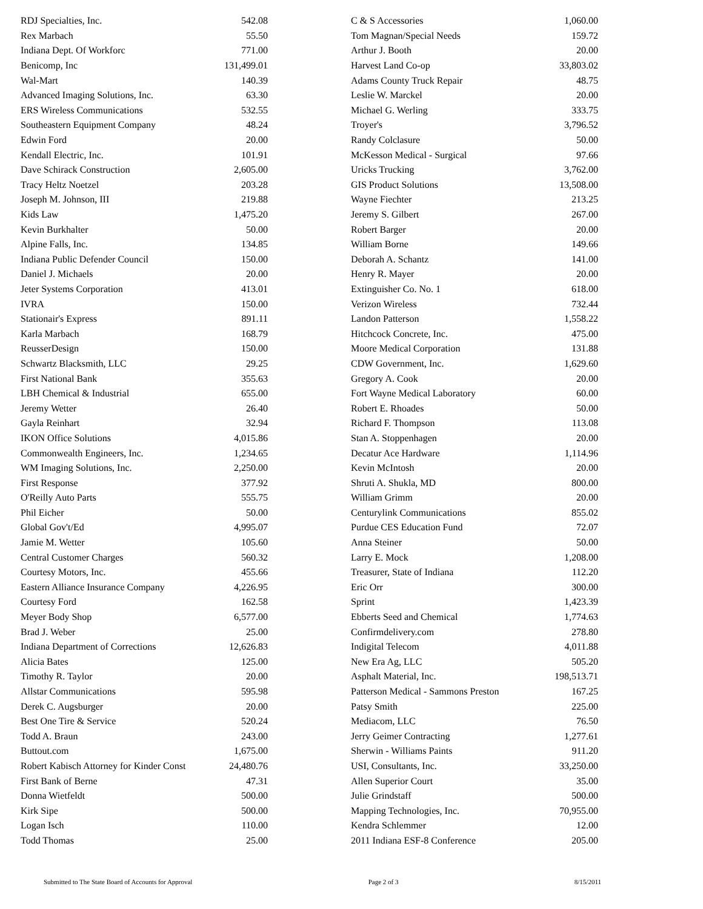| RDJ Specialties, Inc. | 542.08 |
| Rex Marbach | 55.50 |
| Indiana Dept. Of Workforc | 771.00 |
| Benicomp, Inc | 131,499.01 |
| Wal-Mart | 140.39 |
| Advanced Imaging Solutions, Inc. | 63.30 |
| ERS Wireless Communications | 532.55 |
| Southeastern Equipment Company | 48.24 |
| Edwin Ford | 20.00 |
| Kendall Electric, Inc. | 101.91 |
| Dave Schirack Construction | 2,605.00 |
| Tracy Heltz Noetzel | 203.28 |
| Joseph M. Johnson, III | 219.88 |
| Kids Law | 1,475.20 |
| Kevin Burkhalter | 50.00 |
| Alpine Falls, Inc. | 134.85 |
| Indiana Public Defender Council | 150.00 |
| Daniel J. Michaels | 20.00 |
| Jeter Systems Corporation | 413.01 |
| IVRA | 150.00 |
| Stationair's Express | 891.11 |
| Karla Marbach | 168.79 |
| ReusserDesign | 150.00 |
| Schwartz Blacksmith, LLC | 29.25 |
| First National Bank | 355.63 |
| LBH Chemical & Industrial | 655.00 |
| Jeremy Wetter | 26.40 |
| Gayla Reinhart | 32.94 |
| IKON Office Solutions | 4,015.86 |
| Commonwealth Engineers, Inc. | 1,234.65 |
| WM Imaging Solutions, Inc. | 2,250.00 |
| First Response | 377.92 |
| O'Reilly Auto Parts | 555.75 |
| Phil Eicher | 50.00 |
| Global Gov't/Ed | 4,995.07 |
| Jamie M. Wetter | 105.60 |
| Central Customer Charges | 560.32 |
| Courtesy Motors, Inc. | 455.66 |
| Eastern Alliance Insurance Company | 4,226.95 |
| Courtesy Ford | 162.58 |
| Meyer Body Shop | 6,577.00 |
| Brad J. Weber | 25.00 |
| Indiana Department of Corrections | 12,626.83 |
| Alicia Bates | 125.00 |
| Timothy R. Taylor | 20.00 |
| Allstar Communications | 595.98 |
| Derek C. Augsburger | 20.00 |
| Best One Tire & Service | 520.24 |
| Todd A. Braun | 243.00 |
| Buttout.com | 1,675.00 |
| Robert Kabisch Attorney for Kinder Const | 24,480.76 |
| First Bank of Berne | 47.31 |
| Donna Wietfeldt | 500.00 |
| Kirk Sipe | 500.00 |
| Logan Isch | 110.00 |
| Todd Thomas | 25.00 |
| C & S Accessories | 1,060.00 |
| Tom Magnan/Special Needs | 159.72 |
| Arthur J. Booth | 20.00 |
| Harvest Land Co-op | 33,803.02 |
| Adams County Truck Repair | 48.75 |
| Leslie W. Marckel | 20.00 |
| Michael G. Werling | 333.75 |
| Troyer's | 3,796.52 |
| Randy Colclasure | 50.00 |
| McKesson Medical - Surgical | 97.66 |
| Uricks Trucking | 3,762.00 |
| GIS Product Solutions | 13,508.00 |
| Wayne Fiechter | 213.25 |
| Jeremy S. Gilbert | 267.00 |
| Robert Barger | 20.00 |
| William Borne | 149.66 |
| Deborah A. Schantz | 141.00 |
| Henry R. Mayer | 20.00 |
| Extinguisher Co. No. 1 | 618.00 |
| Verizon Wireless | 732.44 |
| Landon Patterson | 1,558.22 |
| Hitchcock Concrete, Inc. | 475.00 |
| Moore Medical Corporation | 131.88 |
| CDW Government, Inc. | 1,629.60 |
| Gregory A. Cook | 20.00 |
| Fort Wayne Medical Laboratory | 60.00 |
| Robert E. Rhoades | 50.00 |
| Richard F. Thompson | 113.08 |
| Stan A. Stoppenhagen | 20.00 |
| Decatur Ace Hardware | 1,114.96 |
| Kevin McIntosh | 20.00 |
| Shruti A. Shukla, MD | 800.00 |
| William Grimm | 20.00 |
| Centurylink Communications | 855.02 |
| Purdue CES Education Fund | 72.07 |
| Anna Steiner | 50.00 |
| Larry E. Mock | 1,208.00 |
| Treasurer, State of Indiana | 112.20 |
| Eric Orr | 300.00 |
| Sprint | 1,423.39 |
| Ebberts Seed and Chemical | 1,774.63 |
| Confirmdelivery.com | 278.80 |
| Indigital Telecom | 4,011.88 |
| New Era Ag, LLC | 505.20 |
| Asphalt Material, Inc. | 198,513.71 |
| Patterson Medical - Sammons Preston | 167.25 |
| Patsy Smith | 225.00 |
| Mediacom, LLC | 76.50 |
| Jerry Geimer Contracting | 1,277.61 |
| Sherwin - Williams Paints | 911.20 |
| USI, Consultants, Inc. | 33,250.00 |
| Allen Superior Court | 35.00 |
| Julie Grindstaff | 500.00 |
| Mapping Technologies, Inc. | 70,955.00 |
| Kendra Schlemmer | 12.00 |
| 2011 Indiana ESF-8 Conference | 205.00 |
Submitted to The State Board of Accounts for Approval Page 2 of 3 8/15/2011